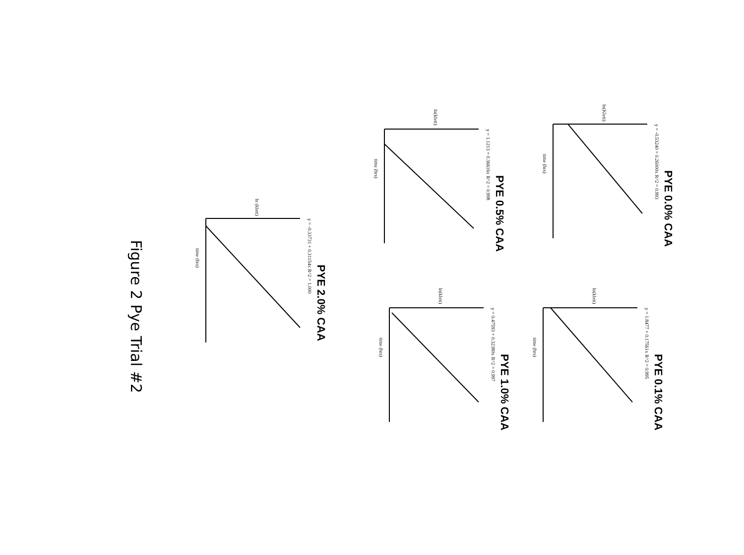PYE 0.0% CAA
y = -0.53240 + 0.26000x R^2 = 0.993
time (hrs)
ln(Klett)
PYE 0.1% CAA
y = 1.8477 + 0.17561x R^2 = 0.995
time (hrs)
ln(klett)
PYE 0.5% CAA
y = 1.1213 + 0.36616x R^2 = 0.998
time (hrs)
ln(klett)
PYE 1.0% CAA
y = 0.47593 + 0.32380x R^2 = 0.997
time (hrs)
ln(klett)
PYE 2.0% CAA
y = -0.33731 + 0.31154x R^2 = 1.000
time (hrs)
ln (klett)
Figure 2 Pye Trial #2